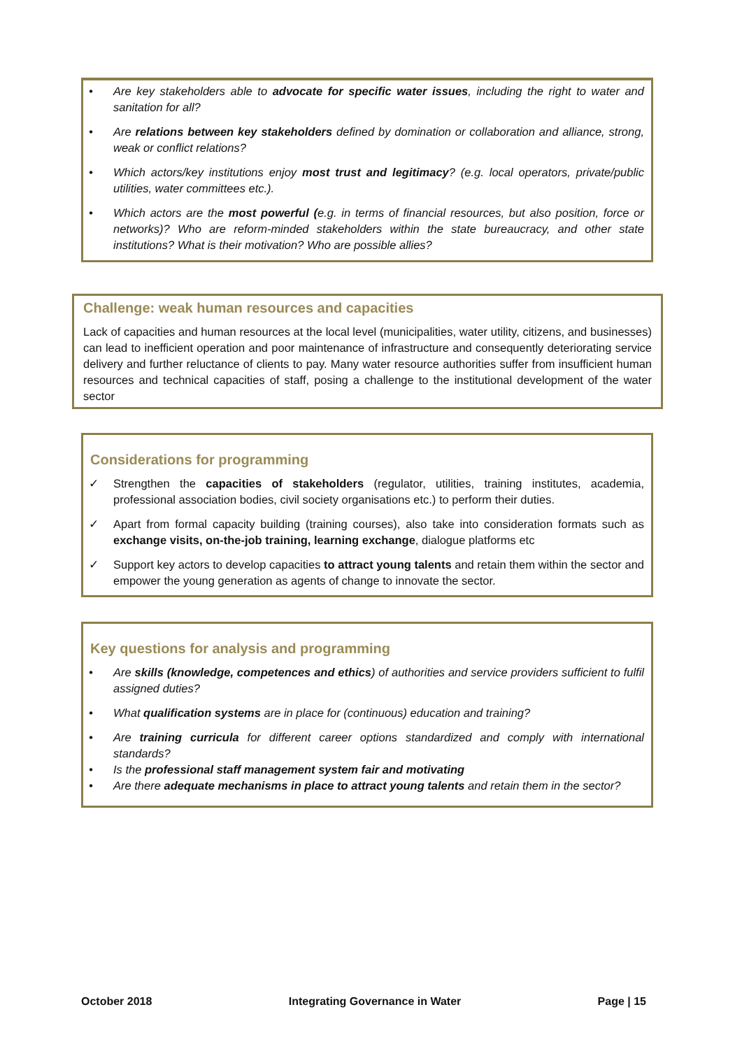• Are key stakeholders able to advocate for specific water issues, including the right to water and sanitation for all?
• Are relations between key stakeholders defined by domination or collaboration and alliance, strong, weak or conflict relations?
• Which actors/key institutions enjoy most trust and legitimacy? (e.g. local operators, private/public utilities, water committees etc.).
• Which actors are the most powerful (e.g. in terms of financial resources, but also position, force or networks)? Who are reform-minded stakeholders within the state bureaucracy, and other state institutions? What is their motivation? Who are possible allies?
Challenge: weak human resources and capacities
Lack of capacities and human resources at the local level (municipalities, water utility, citizens, and businesses) can lead to inefficient operation and poor maintenance of infrastructure and consequently deteriorating service delivery and further reluctance of clients to pay. Many water resource authorities suffer from insufficient human resources and technical capacities of staff, posing a challenge to the institutional development of the water sector
Considerations for programming
✓ Strengthen the capacities of stakeholders (regulator, utilities, training institutes, academia, professional association bodies, civil society organisations etc.) to perform their duties.
✓ Apart from formal capacity building (training courses), also take into consideration formats such as exchange visits, on-the-job training, learning exchange, dialogue platforms etc
✓ Support key actors to develop capacities to attract young talents and retain them within the sector and empower the young generation as agents of change to innovate the sector.
Key questions for analysis and programming
• Are skills (knowledge, competences and ethics) of authorities and service providers sufficient to fulfil assigned duties?
• What qualification systems are in place for (continuous) education and training?
• Are training curricula for different career options standardized and comply with international standards?
• Is the professional staff management system fair and motivating
• Are there adequate mechanisms in place to attract young talents and retain them in the sector?
October 2018 Integrating Governance in Water Page | 15